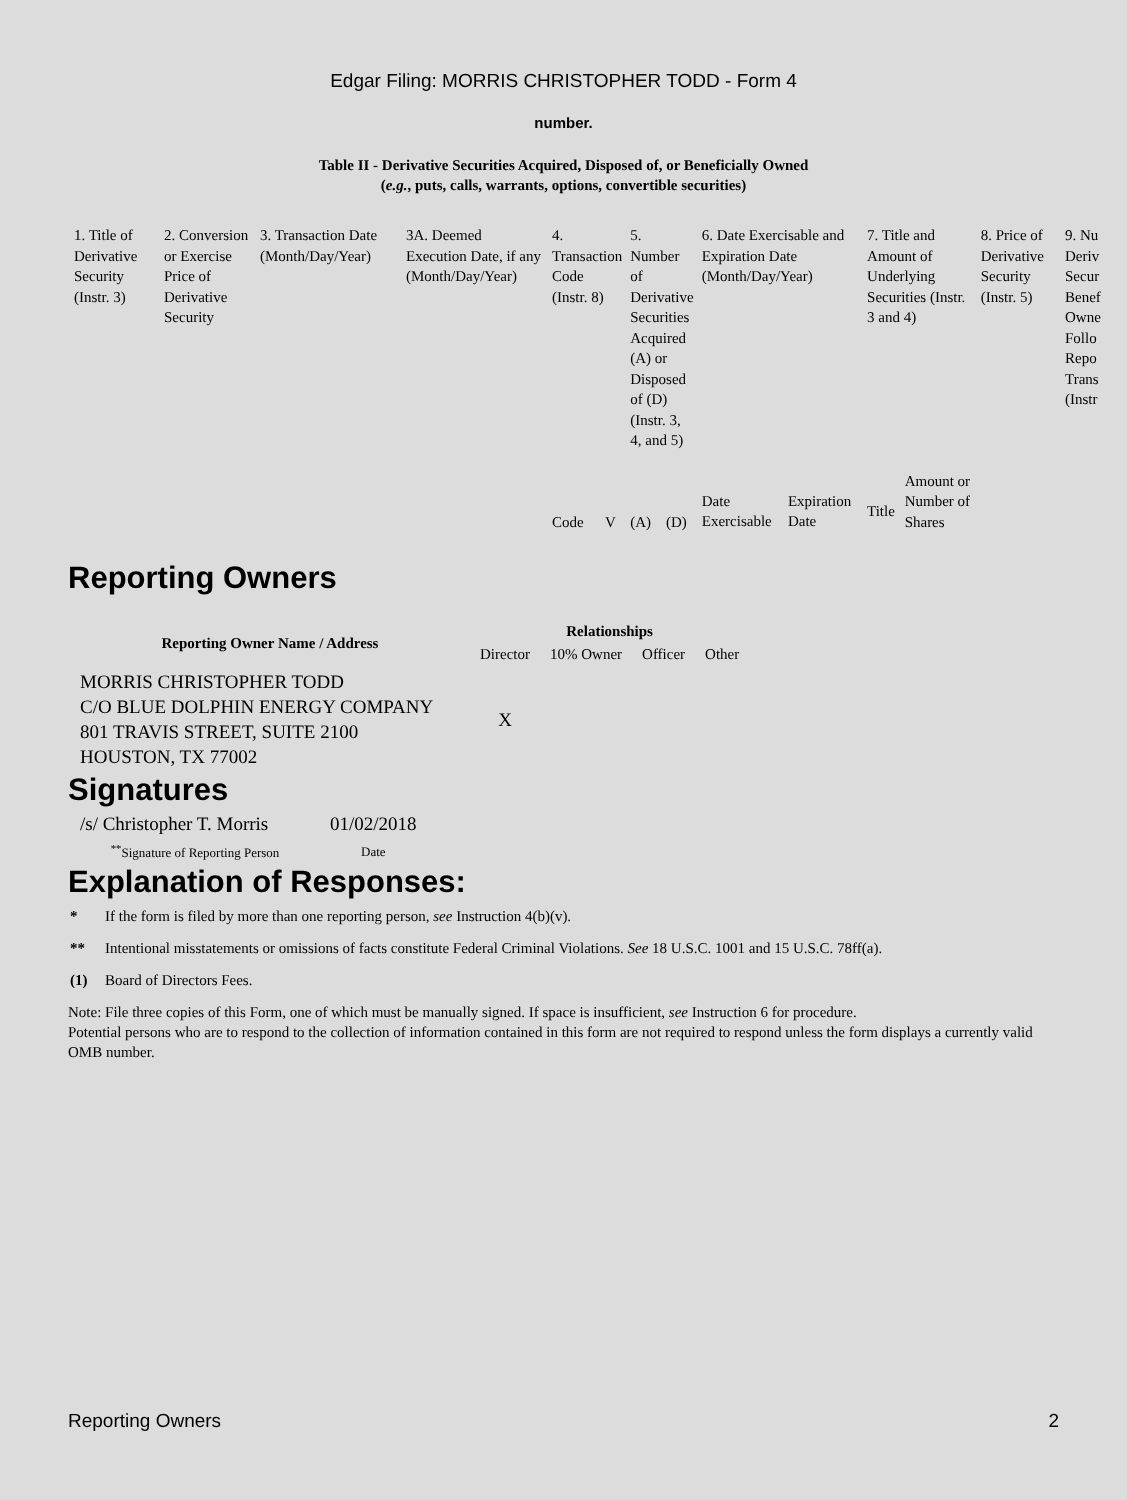Edgar Filing: MORRIS CHRISTOPHER TODD - Form 4
number.
Table II - Derivative Securities Acquired, Disposed of, or Beneficially Owned
(e.g., puts, calls, warrants, options, convertible securities)
| 1. Title of Derivative Security (Instr. 3) | 2. Conversion or Exercise Price of Derivative Security | 3. Transaction Date (Month/Day/Year) | 3A. Deemed Execution Date, if any (Month/Day/Year) | 4. Transaction Code (Instr. 8) | | 5. Number of Derivative Securities Acquired (A) or Disposed of (D) (Instr. 3, 4, and 5) | | 6. Date Exercisable and Expiration Date (Month/Day/Year) | | 7. Title and Amount of Underlying Securities (Instr. 3 and 4) | | 8. Price of Derivative Security (Instr. 5) | 9. Nu Deriv Secur Benef Owne Follo Repo Trans (Instr |
| | | | | Code | V | (A) | (D) | Date Exercisable | Expiration Date | Title | Amount or Number of Shares | | |
Reporting Owners
| Reporting Owner Name / Address | Relationships | | | |
| --- | --- | --- | --- | --- |
| | Director | 10% Owner | Officer | Other |
| MORRIS CHRISTOPHER TODD C/O BLUE DOLPHIN ENERGY COMPANY 801 TRAVIS STREET, SUITE 2100 HOUSTON, TX 77002 | X | | | |
Signatures
| /s/ Christopher T. Morris | 01/02/2018 |
| <sup>**</sup> Signature of Reporting Person | Date |
Explanation of Responses:
* If the form is filed by more than one reporting person, see Instruction 4(b)(v).
** Intentional misstatements or omissions of facts constitute Federal Criminal Violations. See 18 U.S.C. 1001 and 15 U.S.C. 78ff(a).
(1) Board of Directors Fees.
Note: File three copies of this Form, one of which must be manually signed. If space is insufficient, see Instruction 6 for procedure.
Potential persons who are to respond to the collection of information contained in this form are not required to respond unless the form displays a currently valid OMB number.
Reporting Owners 2